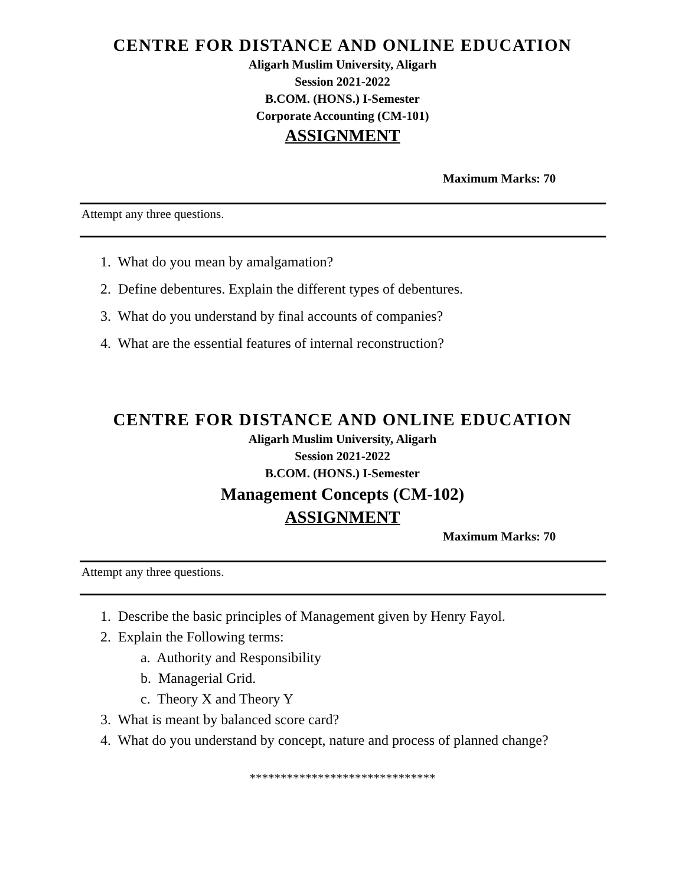CENTRE FOR DISTANCE AND ONLINE EDUCATION
Aligarh Muslim University, Aligarh
Session 2021-2022
B.COM. (HONS.) I-Semester
Corporate Accounting (CM-101)
ASSIGNMENT
Maximum Marks: 70
Attempt any three questions.
1. What do you mean by amalgamation?
2. Define debentures. Explain the different types of debentures.
3. What do you understand by final accounts of companies?
4. What are the essential features of internal reconstruction?
CENTRE FOR DISTANCE AND ONLINE EDUCATION
Aligarh Muslim University, Aligarh
Session 2021-2022
B.COM. (HONS.) I-Semester
Management Concepts (CM-102)
ASSIGNMENT
Maximum Marks: 70
Attempt any three questions.
1. Describe the basic principles of Management given by Henry Fayol.
2. Explain the Following terms:
a. Authority and Responsibility
b. Managerial Grid.
c. Theory X and Theory Y
3. What is meant by balanced score card?
4. What do you understand by concept, nature and process of planned change?
******************************